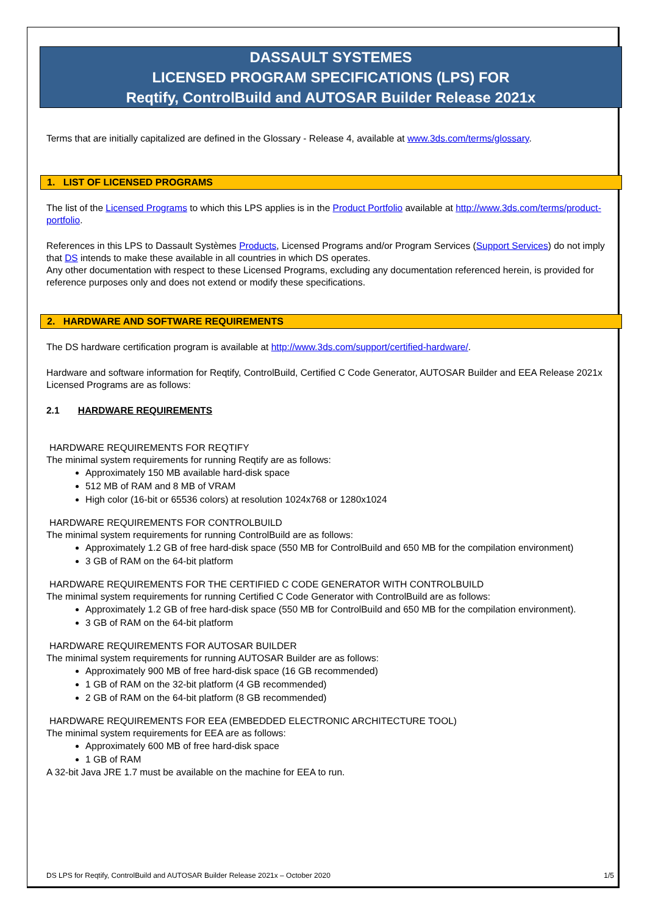DASSAULT SYSTEMES
LICENSED PROGRAM SPECIFICATIONS (LPS) FOR
Reqtify, ControlBuild and AUTOSAR Builder Release 2021x
Terms that are initially capitalized are defined in the Glossary - Release 4, available at www.3ds.com/terms/glossary.
1. LIST OF LICENSED PROGRAMS
The list of the Licensed Programs to which this LPS applies is in the Product Portfolio available at http://www.3ds.com/terms/product-portfolio.
References in this LPS to Dassault Systèmes Products, Licensed Programs and/or Program Services (Support Services) do not imply that DS intends to make these available in all countries in which DS operates.
Any other documentation with respect to these Licensed Programs, excluding any documentation referenced herein, is provided for reference purposes only and does not extend or modify these specifications.
2. HARDWARE AND SOFTWARE REQUIREMENTS
The DS hardware certification program is available at http://www.3ds.com/support/certified-hardware/.
Hardware and software information for Reqtify, ControlBuild, Certified C Code Generator, AUTOSAR Builder and EEA Release 2021x Licensed Programs are as follows:
2.1 HARDWARE REQUIREMENTS
HARDWARE REQUIREMENTS FOR REQTIFY
The minimal system requirements for running Reqtify are as follows:
Approximately 150 MB available hard-disk space
512 MB of RAM and 8 MB of VRAM
High color (16-bit or 65536 colors) at resolution 1024x768 or 1280x1024
HARDWARE REQUIREMENTS FOR CONTROLBUILD
The minimal system requirements for running ControlBuild are as follows:
Approximately 1.2 GB of free hard-disk space (550 MB for ControlBuild and 650 MB for the compilation environment)
3 GB of RAM on the 64-bit platform
HARDWARE REQUIREMENTS FOR THE CERTIFIED C CODE GENERATOR WITH CONTROLBUILD
The minimal system requirements for running Certified C Code Generator with ControlBuild are as follows:
Approximately 1.2 GB of free hard-disk space (550 MB for ControlBuild and 650 MB for the compilation environment).
3 GB of RAM on the 64-bit platform
HARDWARE REQUIREMENTS FOR AUTOSAR BUILDER
The minimal system requirements for running AUTOSAR Builder are as follows:
Approximately 900 MB of free hard-disk space (16 GB recommended)
1 GB of RAM on the 32-bit platform (4 GB recommended)
2 GB of RAM on the 64-bit platform (8 GB recommended)
HARDWARE REQUIREMENTS FOR EEA (EMBEDDED ELECTRONIC ARCHITECTURE TOOL)
The minimal system requirements for EEA are as follows:
Approximately 600 MB of free hard-disk space
1 GB of RAM
A 32-bit Java JRE 1.7 must be available on the machine for EEA to run.
DS LPS for Reqtify, ControlBuild and AUTOSAR Builder Release 2021x – October 2020 1/5